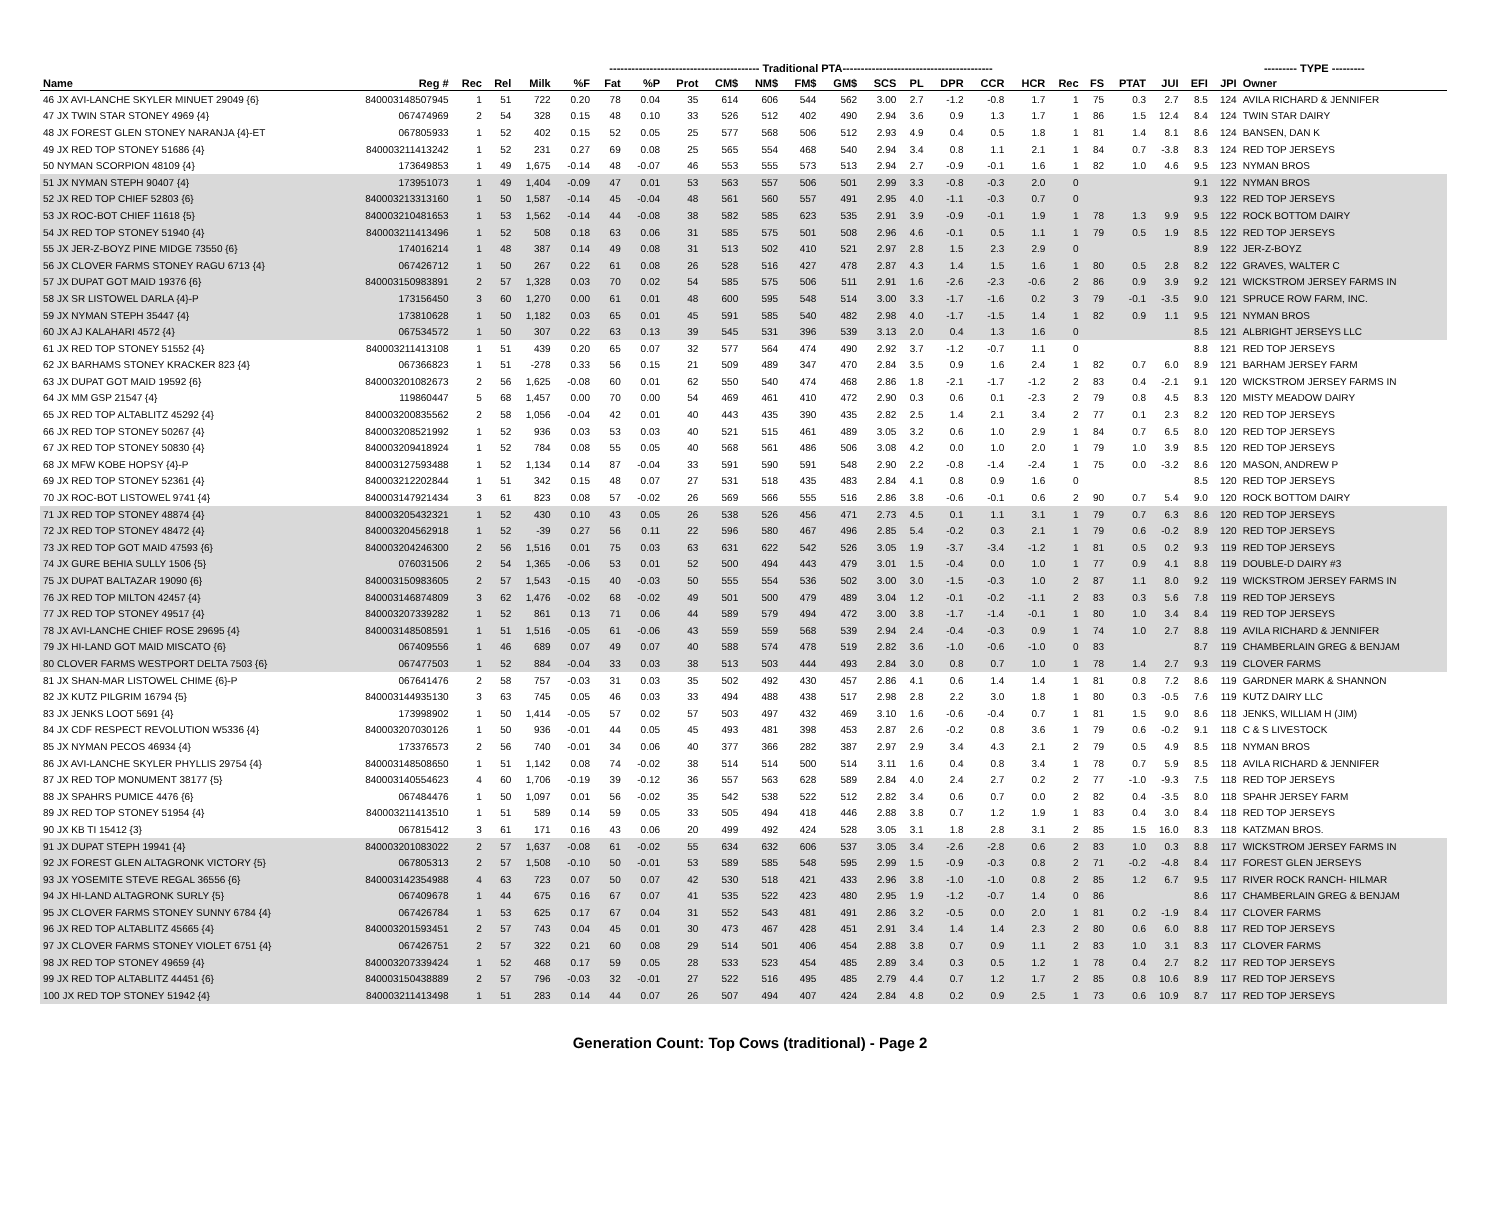| | | | | | ----------------------------------------- Traditional PTA----------------------------------------- | | | | | | | | | | | | | | | | | --------- TYPE --------- | | | |
| --- | --- | --- | --- | --- | --- | --- | --- | --- | --- | --- | --- | --- | --- | --- | --- | --- | --- | --- | --- | --- | --- | --- | --- | --- | --- |
| Name | Reg # | Rec | Rel | Milk | %F | Fat | %P | Prot | CM$ | NM$ | FM$ | GM$ | SCS | PL | DPR | CCR | HCR | Rec | FS | PTAT | JUI | EFI | JPI | Owner | |
| 46 JX AVI-LANCHE SKYLER MINUET 29049 {6} | 840003148507945 | 1 | 51 | 722 | 0.20 | 78 | 0.04 | 35 | 614 | 606 | 544 | 562 | 3.00 | 2.7 | -1.2 | -0.8 | 1.7 | 1 | 75 | 0.3 | 2.7 | 8.5 | 124 | AVILA RICHARD & JENNIFER | |
| 47 JX TWIN STAR STONEY 4969 {4} | 067474969 | 2 | 54 | 328 | 0.15 | 48 | 0.10 | 33 | 526 | 512 | 402 | 490 | 2.94 | 3.6 | 0.9 | 1.3 | 1.7 | 1 | 86 | 1.5 | 12.4 | 8.4 | 124 | TWIN STAR DAIRY | |
| 48 JX FOREST GLEN STONEY NARANJA {4}-ET | 067805933 | 1 | 52 | 402 | 0.15 | 52 | 0.05 | 25 | 577 | 568 | 506 | 512 | 2.93 | 4.9 | 0.4 | 0.5 | 1.8 | 1 | 81 | 1.4 | 8.1 | 8.6 | 124 | BANSEN, DAN K | |
| 49 JX RED TOP STONEY 51686 {4} | 840003211413242 | 1 | 52 | 231 | 0.27 | 69 | 0.08 | 25 | 565 | 554 | 468 | 540 | 2.94 | 3.4 | 0.8 | 1.1 | 2.1 | 1 | 84 | 0.7 | -3.8 | 8.3 | 124 | RED TOP JERSEYS | |
| 50 NYMAN SCORPION 48109 {4} | 173649853 | 1 | 49 | 1,675 | -0.14 | 48 | -0.07 | 46 | 553 | 555 | 573 | 513 | 2.94 | 2.7 | -0.9 | -0.1 | 1.6 | 1 | 82 | 1.0 | 4.6 | 9.5 | 123 | NYMAN BROS | |
| 51 JX NYMAN STEPH 90407 {4} | 173951073 | 1 | 49 | 1,404 | -0.09 | 47 | 0.01 | 53 | 563 | 557 | 506 | 501 | 2.99 | 3.3 | -0.8 | -0.3 | 2.0 | 0 | | | | 9.1 | 122 | NYMAN BROS | |
| 52 JX RED TOP CHIEF 52803 {6} | 840003213313160 | 1 | 50 | 1,587 | -0.14 | 45 | -0.04 | 48 | 561 | 560 | 557 | 491 | 2.95 | 4.0 | -1.1 | -0.3 | 0.7 | 0 | | | | 9.3 | 122 | RED TOP JERSEYS | |
| 53 JX ROC-BOT CHIEF 11618 {5} | 840003210481653 | 1 | 53 | 1,562 | -0.14 | 44 | -0.08 | 38 | 582 | 585 | 623 | 535 | 2.91 | 3.9 | -0.9 | -0.1 | 1.9 | 1 | 78 | 1.3 | 9.9 | 9.5 | 122 | ROCK BOTTOM DAIRY | |
| 54 JX RED TOP STONEY 51940 {4} | 840003211413496 | 1 | 52 | 508 | 0.18 | 63 | 0.06 | 31 | 585 | 575 | 501 | 508 | 2.96 | 4.6 | -0.1 | 0.5 | 1.1 | 1 | 79 | 0.5 | 1.9 | 8.5 | 122 | RED TOP JERSEYS | |
| 55 JX JER-Z-BOYZ PINE MIDGE 73550 {6} | 174016214 | 1 | 48 | 387 | 0.14 | 49 | 0.08 | 31 | 513 | 502 | 410 | 521 | 2.97 | 2.8 | 1.5 | 2.3 | 2.9 | 0 | | | | 8.9 | 122 | JER-Z-BOYZ | |
| 56 JX CLOVER FARMS STONEY RAGU 6713 {4} | 067426712 | 1 | 50 | 267 | 0.22 | 61 | 0.08 | 26 | 528 | 516 | 427 | 478 | 2.87 | 4.3 | 1.4 | 1.5 | 1.6 | 1 | 80 | 0.5 | 2.8 | 8.2 | 122 | GRAVES, WALTER C | |
| 57 JX DUPAT GOT MAID 19376 {6} | 840003150983891 | 2 | 57 | 1,328 | 0.03 | 70 | 0.02 | 54 | 585 | 575 | 506 | 511 | 2.91 | 1.6 | -2.6 | -2.3 | -0.6 | 2 | 86 | 0.9 | 3.9 | 9.2 | 121 | WICKSTROM JERSEY FARMS IN | |
| 58 JX SR LISTOWEL DARLA {4}-P | 173156450 | 3 | 60 | 1,270 | 0.00 | 61 | 0.01 | 48 | 600 | 595 | 548 | 514 | 3.00 | 3.3 | -1.7 | -1.6 | 0.2 | 3 | 79 | -0.1 | -3.5 | 9.0 | 121 | SPRUCE ROW FARM, INC. | |
| 59 JX NYMAN STEPH 35447 {4} | 173810628 | 1 | 50 | 1,182 | 0.03 | 65 | 0.01 | 45 | 591 | 585 | 540 | 482 | 2.98 | 4.0 | -1.7 | -1.5 | 1.4 | 1 | 82 | 0.9 | 1.1 | 9.5 | 121 | NYMAN BROS | |
| 60 JX AJ KALAHARI 4572 {4} | 067534572 | 1 | 50 | 307 | 0.22 | 63 | 0.13 | 39 | 545 | 531 | 396 | 539 | 3.13 | 2.0 | 0.4 | 1.3 | 1.6 | 0 | | | | 8.5 | 121 | ALBRIGHT JERSEYS LLC | |
| 61 JX RED TOP STONEY 51552 {4} | 840003211413108 | 1 | 51 | 439 | 0.20 | 65 | 0.07 | 32 | 577 | 564 | 474 | 490 | 2.92 | 3.7 | -1.2 | -0.7 | 1.1 | 0 | | | | 8.8 | 121 | RED TOP JERSEYS | |
| 62 JX BARHAMS STONEY KRACKER 823 {4} | 067366823 | 1 | 51 | -278 | 0.33 | 56 | 0.15 | 21 | 509 | 489 | 347 | 470 | 2.84 | 3.5 | 0.9 | 1.6 | 2.4 | 1 | 82 | 0.7 | 6.0 | 8.9 | 121 | BARHAM JERSEY FARM | |
| 63 JX DUPAT GOT MAID 19592 {6} | 840003201082673 | 2 | 56 | 1,625 | -0.08 | 60 | 0.01 | 62 | 550 | 540 | 474 | 468 | 2.86 | 1.8 | -2.1 | -1.7 | -1.2 | 2 | 83 | 0.4 | -2.1 | 9.1 | 120 | WICKSTROM JERSEY FARMS IN | |
| 64 JX MM GSP 21547 {4} | 119860447 | 5 | 68 | 1,457 | 0.00 | 70 | 0.00 | 54 | 469 | 461 | 410 | 472 | 2.90 | 0.3 | 0.6 | 0.1 | -2.3 | 2 | 79 | 0.8 | 4.5 | 8.3 | 120 | MISTY MEADOW DAIRY | |
| 65 JX RED TOP ALTABLITZ 45292 {4} | 840003200835562 | 2 | 58 | 1,056 | -0.04 | 42 | 0.01 | 40 | 443 | 435 | 390 | 435 | 2.82 | 2.5 | 1.4 | 2.1 | 3.4 | 2 | 77 | 0.1 | 2.3 | 8.2 | 120 | RED TOP JERSEYS | |
| 66 JX RED TOP STONEY 50267 {4} | 840003208521992 | 1 | 52 | 936 | 0.03 | 53 | 0.03 | 40 | 521 | 515 | 461 | 489 | 3.05 | 3.2 | 0.6 | 1.0 | 2.9 | 1 | 84 | 0.7 | 6.5 | 8.0 | 120 | RED TOP JERSEYS | |
| 67 JX RED TOP STONEY 50830 {4} | 840003209418924 | 1 | 52 | 784 | 0.08 | 55 | 0.05 | 40 | 568 | 561 | 486 | 506 | 3.08 | 4.2 | 0.0 | 1.0 | 2.0 | 1 | 79 | 1.0 | 3.9 | 8.5 | 120 | RED TOP JERSEYS | |
| 68 JX MFW KOBE HOPSY {4}-P | 840003127593488 | 1 | 52 | 1,134 | 0.14 | 87 | -0.04 | 33 | 591 | 590 | 591 | 548 | 2.90 | 2.2 | -0.8 | -1.4 | -2.4 | 1 | 75 | 0.0 | -3.2 | 8.6 | 120 | MASON, ANDREW P | |
| 69 JX RED TOP STONEY 52361 {4} | 840003212202844 | 1 | 51 | 342 | 0.15 | 48 | 0.07 | 27 | 531 | 518 | 435 | 483 | 2.84 | 4.1 | 0.8 | 0.9 | 1.6 | 0 | | | | 8.5 | 120 | RED TOP JERSEYS | |
| 70 JX ROC-BOT LISTOWEL 9741 {4} | 840003147921434 | 3 | 61 | 823 | 0.08 | 57 | -0.02 | 26 | 569 | 566 | 555 | 516 | 2.86 | 3.8 | -0.6 | -0.1 | 0.6 | 2 | 90 | 0.7 | 5.4 | 9.0 | 120 | ROCK BOTTOM DAIRY | |
| 71 JX RED TOP STONEY 48874 {4} | 840003205432321 | 1 | 52 | 430 | 0.10 | 43 | 0.05 | 26 | 538 | 526 | 456 | 471 | 2.73 | 4.5 | 0.1 | 1.1 | 3.1 | 1 | 79 | 0.7 | 6.3 | 8.6 | 120 | RED TOP JERSEYS | |
| 72 JX RED TOP STONEY 48472 {4} | 840003204562918 | 1 | 52 | -39 | 0.27 | 56 | 0.11 | 22 | 596 | 580 | 467 | 496 | 2.85 | 5.4 | -0.2 | 0.3 | 2.1 | 1 | 79 | 0.6 | -0.2 | 8.9 | 120 | RED TOP JERSEYS | |
| 73 JX RED TOP GOT MAID 47593 {6} | 840003204246300 | 2 | 56 | 1,516 | 0.01 | 75 | 0.03 | 63 | 631 | 622 | 542 | 526 | 3.05 | 1.9 | -3.7 | -3.4 | -1.2 | 1 | 81 | 0.5 | 0.2 | 9.3 | 119 | RED TOP JERSEYS | |
| 74 JX GURE BEHIA SULLY 1506 {5} | 076031506 | 2 | 54 | 1,365 | -0.06 | 53 | 0.01 | 52 | 500 | 494 | 443 | 479 | 3.01 | 1.5 | -0.4 | 0.0 | 1.0 | 1 | 77 | 0.9 | 4.1 | 8.8 | 119 | DOUBLE-D DAIRY #3 | |
| 75 JX DUPAT BALTAZAR 19090 {6} | 840003150983605 | 2 | 57 | 1,543 | -0.15 | 40 | -0.03 | 50 | 555 | 554 | 536 | 502 | 3.00 | 3.0 | -1.5 | -0.3 | 1.0 | 2 | 87 | 1.1 | 8.0 | 9.2 | 119 | WICKSTROM JERSEY FARMS IN | |
| 76 JX RED TOP MILTON 42457 {4} | 840003146874809 | 3 | 62 | 1,476 | -0.02 | 68 | -0.02 | 49 | 501 | 500 | 479 | 489 | 3.04 | 1.2 | -0.1 | -0.2 | -1.1 | 2 | 83 | 0.3 | 5.6 | 7.8 | 119 | RED TOP JERSEYS | |
| 77 JX RED TOP STONEY 49517 {4} | 840003207339282 | 1 | 52 | 861 | 0.13 | 71 | 0.06 | 44 | 589 | 579 | 494 | 472 | 3.00 | 3.8 | -1.7 | -1.4 | -0.1 | 1 | 80 | 1.0 | 3.4 | 8.4 | 119 | RED TOP JERSEYS | |
| 78 JX AVI-LANCHE CHIEF ROSE 29695 {4} | 840003148508591 | 1 | 51 | 1,516 | -0.05 | 61 | -0.06 | 43 | 559 | 559 | 568 | 539 | 2.94 | 2.4 | -0.4 | -0.3 | 0.9 | 1 | 74 | 1.0 | 2.7 | 8.8 | 119 | AVILA RICHARD & JENNIFER | |
| 79 JX HI-LAND GOT MAID MISCATO {6} | 067409556 | 1 | 46 | 689 | 0.07 | 49 | 0.07 | 40 | 588 | 574 | 478 | 519 | 2.82 | 3.6 | -1.0 | -0.6 | -1.0 | 0 | 83 | | | 8.7 | 119 | CHAMBERLAIN GREG & BENJAM | |
| 80 CLOVER FARMS WESTPORT DELTA 7503 {6} | 067477503 | 1 | 52 | 884 | -0.04 | 33 | 0.03 | 38 | 513 | 503 | 444 | 493 | 2.84 | 3.0 | 0.8 | 0.7 | 1.0 | 1 | 78 | 1.4 | 2.7 | 9.3 | 119 | CLOVER FARMS | |
| 81 JX SHAN-MAR LISTOWEL CHIME {6}-P | 067641476 | 2 | 58 | 757 | -0.03 | 31 | 0.03 | 35 | 502 | 492 | 430 | 457 | 2.86 | 4.1 | 0.6 | 1.4 | 1.4 | 1 | 81 | 0.8 | 7.2 | 8.6 | 119 | GARDNER MARK & SHANNON | |
| 82 JX KUTZ PILGRIM 16794 {5} | 840003144935130 | 3 | 63 | 745 | 0.05 | 46 | 0.03 | 33 | 494 | 488 | 438 | 517 | 2.98 | 2.8 | 2.2 | 3.0 | 1.8 | 1 | 80 | 0.3 | -0.5 | 7.6 | 119 | KUTZ DAIRY LLC | |
| 83 JX JENKS LOOT 5691 {4} | 173998902 | 1 | 50 | 1,414 | -0.05 | 57 | 0.02 | 57 | 503 | 497 | 432 | 469 | 3.10 | 1.6 | -0.6 | -0.4 | 0.7 | 1 | 81 | 1.5 | 9.0 | 8.6 | 118 | JENKS, WILLIAM H (JIM) | |
| 84 JX CDF RESPECT REVOLUTION W5336 {4} | 840003207030126 | 1 | 50 | 936 | -0.01 | 44 | 0.05 | 45 | 493 | 481 | 398 | 453 | 2.87 | 2.6 | -0.2 | 0.8 | 3.6 | 1 | 79 | 0.6 | -0.2 | 9.1 | 118 | C & S LIVESTOCK | |
| 85 JX NYMAN PECOS 46934 {4} | 173376573 | 2 | 56 | 740 | -0.01 | 34 | 0.06 | 40 | 377 | 366 | 282 | 387 | 2.97 | 2.9 | 3.4 | 4.3 | 2.1 | 2 | 79 | 0.5 | 4.9 | 8.5 | 118 | NYMAN BROS | |
| 86 JX AVI-LANCHE SKYLER PHYLLIS 29754 {4} | 840003148508650 | 1 | 51 | 1,142 | 0.08 | 74 | -0.02 | 38 | 514 | 514 | 500 | 514 | 3.11 | 1.6 | 0.4 | 0.8 | 3.4 | 1 | 78 | 0.7 | 5.9 | 8.5 | 118 | AVILA RICHARD & JENNIFER | |
| 87 JX RED TOP MONUMENT 38177 {5} | 840003140554623 | 4 | 60 | 1,706 | -0.19 | 39 | -0.12 | 36 | 557 | 563 | 628 | 589 | 2.84 | 4.0 | 2.4 | 2.7 | 0.2 | 2 | 77 | -1.0 | -9.3 | 7.5 | 118 | RED TOP JERSEYS | |
| 88 JX SPAHRS PUMICE 4476 {6} | 067484476 | 1 | 50 | 1,097 | 0.01 | 56 | -0.02 | 35 | 542 | 538 | 522 | 512 | 2.82 | 3.4 | 0.6 | 0.7 | 0.0 | 2 | 82 | 0.4 | -3.5 | 8.0 | 118 | SPAHR JERSEY FARM | |
| 89 JX RED TOP STONEY 51954 {4} | 840003211413510 | 1 | 51 | 589 | 0.14 | 59 | 0.05 | 33 | 505 | 494 | 418 | 446 | 2.88 | 3.8 | 0.7 | 1.2 | 1.9 | 1 | 83 | 0.4 | 3.0 | 8.4 | 118 | RED TOP JERSEYS | |
| 90 JX KB TI 15412 {3} | 067815412 | 3 | 61 | 171 | 0.16 | 43 | 0.06 | 20 | 499 | 492 | 424 | 528 | 3.05 | 3.1 | 1.8 | 2.8 | 3.1 | 2 | 85 | 1.5 | 16.0 | 8.3 | 118 | KATZMAN BROS. | |
| 91 JX DUPAT STEPH 19941 {4} | 840003201083022 | 2 | 57 | 1,637 | -0.08 | 61 | -0.02 | 55 | 634 | 632 | 606 | 537 | 3.05 | 3.4 | -2.6 | -2.8 | 0.6 | 2 | 83 | 1.0 | 0.3 | 8.8 | 117 | WICKSTROM JERSEY FARMS IN | |
| 92 JX FOREST GLEN ALTAGRONK VICTORY {5} | 067805313 | 2 | 57 | 1,508 | -0.10 | 50 | -0.01 | 53 | 589 | 585 | 548 | 595 | 2.99 | 1.5 | -0.9 | -0.3 | 0.8 | 2 | 71 | -0.2 | -4.8 | 8.4 | 117 | FOREST GLEN JERSEYS | |
| 93 JX YOSEMITE STEVE REGAL 36556 {6} | 840003142354988 | 4 | 63 | 723 | 0.07 | 50 | 0.07 | 42 | 530 | 518 | 421 | 433 | 2.96 | 3.8 | -1.0 | -1.0 | 0.8 | 2 | 85 | 1.2 | 6.7 | 9.5 | 117 | RIVER ROCK RANCH- HILMAR | |
| 94 JX HI-LAND ALTAGRONK SURLY {5} | 067409678 | 1 | 44 | 675 | 0.16 | 67 | 0.07 | 41 | 535 | 522 | 423 | 480 | 2.95 | 1.9 | -1.2 | -0.7 | 1.4 | 0 | 86 | | | 8.6 | 117 | CHAMBERLAIN GREG & BENJAM | |
| 95 JX CLOVER FARMS STONEY SUNNY 6784 {4} | 067426784 | 1 | 53 | 625 | 0.17 | 67 | 0.04 | 31 | 552 | 543 | 481 | 491 | 2.86 | 3.2 | -0.5 | 0.0 | 2.0 | 1 | 81 | 0.2 | -1.9 | 8.4 | 117 | CLOVER FARMS | |
| 96 JX RED TOP ALTABLITZ 45665 {4} | 840003201593451 | 2 | 57 | 743 | 0.04 | 45 | 0.01 | 30 | 473 | 467 | 428 | 451 | 2.91 | 3.4 | 1.4 | 1.4 | 2.3 | 2 | 80 | 0.6 | 6.0 | 8.8 | 117 | RED TOP JERSEYS | |
| 97 JX CLOVER FARMS STONEY VIOLET 6751 {4} | 067426751 | 2 | 57 | 322 | 0.21 | 60 | 0.08 | 29 | 514 | 501 | 406 | 454 | 2.88 | 3.8 | 0.7 | 0.9 | 1.1 | 2 | 83 | 1.0 | 3.1 | 8.3 | 117 | CLOVER FARMS | |
| 98 JX RED TOP STONEY 49659 {4} | 840003207339424 | 1 | 52 | 468 | 0.17 | 59 | 0.05 | 28 | 533 | 523 | 454 | 485 | 2.89 | 3.4 | 0.3 | 0.5 | 1.2 | 1 | 78 | 0.4 | 2.7 | 8.2 | 117 | RED TOP JERSEYS | |
| 99 JX RED TOP ALTABLITZ 44451 {6} | 840003150438889 | 2 | 57 | 796 | -0.03 | 32 | -0.01 | 27 | 522 | 516 | 495 | 485 | 2.79 | 4.4 | 0.7 | 1.2 | 1.7 | 2 | 85 | 0.8 | 10.6 | 8.9 | 117 | RED TOP JERSEYS | |
| 100 JX RED TOP STONEY 51942 {4} | 840003211413498 | 1 | 51 | 283 | 0.14 | 44 | 0.07 | 26 | 507 | 494 | 407 | 424 | 2.84 | 4.8 | 0.2 | 0.9 | 2.5 | 1 | 73 | 0.6 | 10.9 | 8.7 | 117 | RED TOP JERSEYS | |
Generation Count: Top Cows (traditional) - Page 2